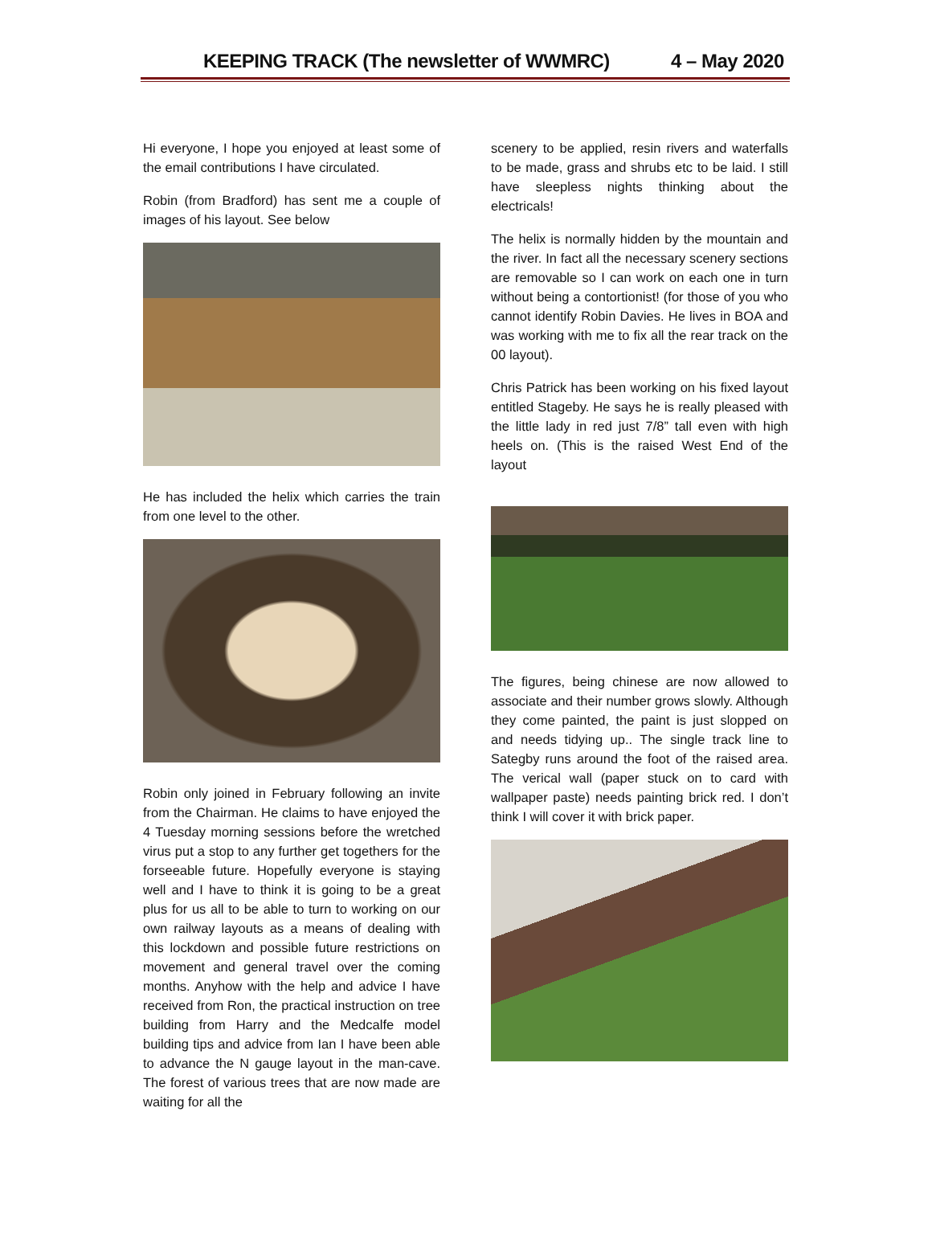KEEPING TRACK (The newsletter of WWMRC) 4 – May 2020
Hi everyone, I hope you enjoyed at least some of the email contributions I have circulated.
Robin (from Bradford) has sent me a couple of images of his layout. See below
He has included the helix which carries the train from one level to the other.
Robin only joined in February following an invite from the Chairman. He claims to have enjoyed the 4 Tuesday morning sessions before the wretched virus put a stop to any further get togethers for the forseeable future. Hopefully everyone is staying well and I have to think it is going to be a great plus for us all to be able to turn to working on our own railway layouts as a means of dealing with this lockdown and possible future restrictions on movement and general travel over the coming months. Anyhow with the help and advice I have received from Ron, the practical instruction on tree building from Harry and the Medcalfe model building tips and advice from Ian I have been able to advance the N gauge layout in the man-cave. The forest of various trees that are now made are waiting for all the
scenery to be applied, resin rivers and waterfalls to be made, grass and shrubs etc to be laid. I still have sleepless nights thinking about the electricals!
The helix is normally hidden by the mountain and the river. In fact all the necessary scenery sections are removable so I can work on each one in turn without being a contortionist! (for those of you who cannot identify Robin Davies. He lives in BOA and was working with me to fix all the rear track on the 00 layout).
Chris Patrick has been working on his fixed layout entitled Stageby. He says he is really pleased with the little lady in red just 7/8” tall even with high heels on. (This is the raised West End of the layout
The figures, being chinese are now allowed to associate and their number grows slowly. Although they come painted, the paint is just slopped on and needs tidying up.. The single track line to Sategby runs around the foot of the raised area. The verical wall (paper stuck on to card with wallpaper paste) needs painting brick red. I don’t think I will cover it with brick paper.